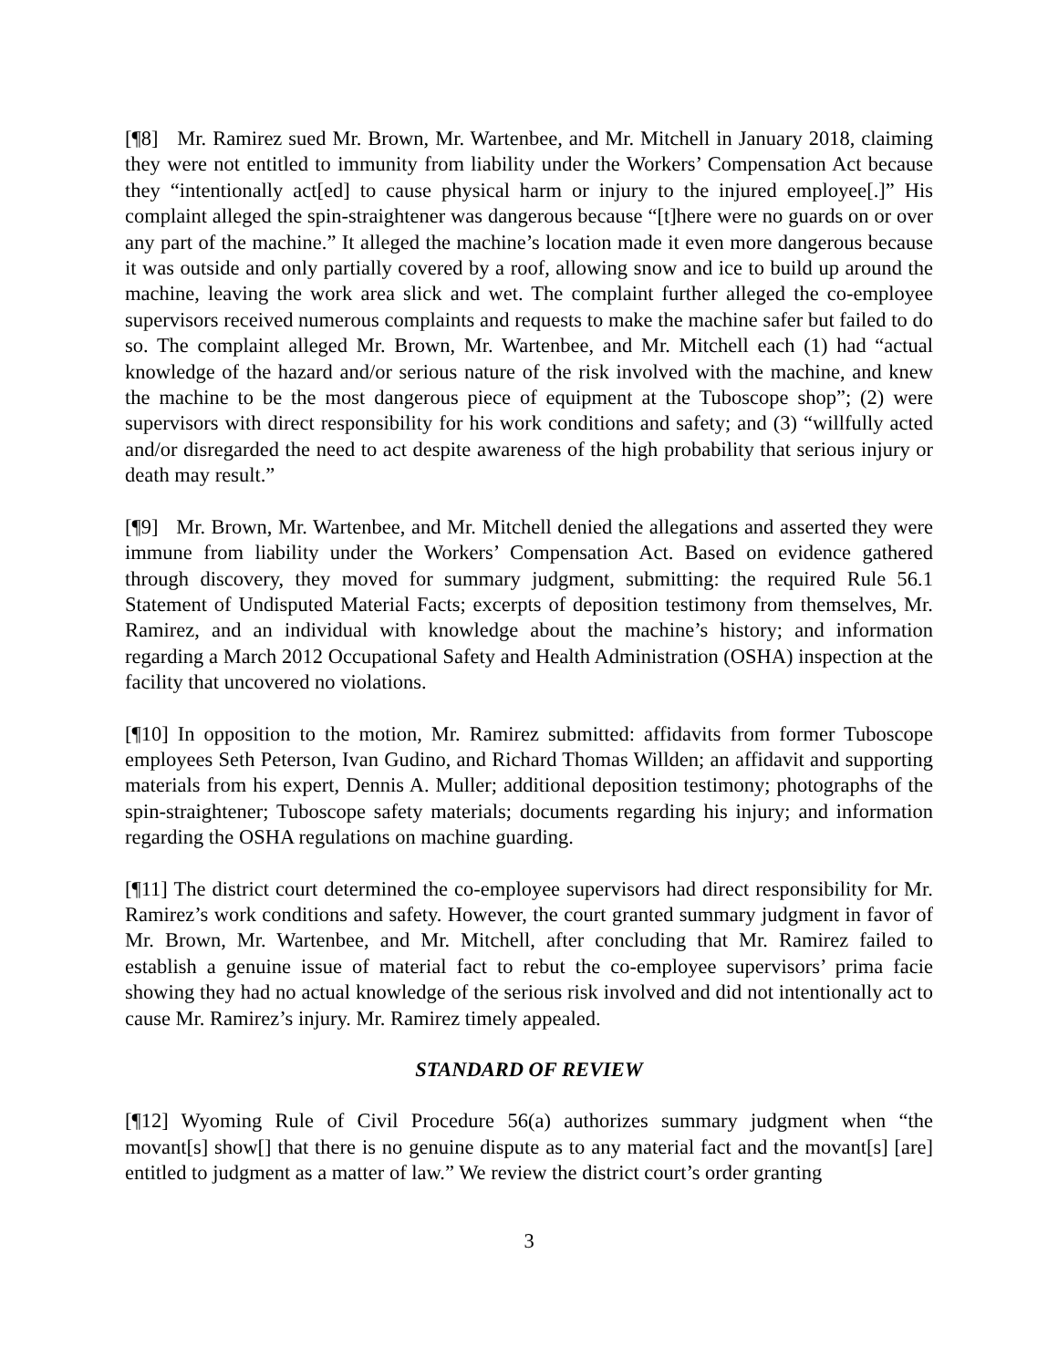[¶8] Mr. Ramirez sued Mr. Brown, Mr. Wartenbee, and Mr. Mitchell in January 2018, claiming they were not entitled to immunity from liability under the Workers’ Compensation Act because they “intentionally act[ed] to cause physical harm or injury to the injured employee[.]” His complaint alleged the spin-straightener was dangerous because “[t]here were no guards on or over any part of the machine.” It alleged the machine’s location made it even more dangerous because it was outside and only partially covered by a roof, allowing snow and ice to build up around the machine, leaving the work area slick and wet. The complaint further alleged the co-employee supervisors received numerous complaints and requests to make the machine safer but failed to do so. The complaint alleged Mr. Brown, Mr. Wartenbee, and Mr. Mitchell each (1) had “actual knowledge of the hazard and/or serious nature of the risk involved with the machine, and knew the machine to be the most dangerous piece of equipment at the Tuboscope shop”; (2) were supervisors with direct responsibility for his work conditions and safety; and (3) “willfully acted and/or disregarded the need to act despite awareness of the high probability that serious injury or death may result.”
[¶9] Mr. Brown, Mr. Wartenbee, and Mr. Mitchell denied the allegations and asserted they were immune from liability under the Workers’ Compensation Act. Based on evidence gathered through discovery, they moved for summary judgment, submitting: the required Rule 56.1 Statement of Undisputed Material Facts; excerpts of deposition testimony from themselves, Mr. Ramirez, and an individual with knowledge about the machine’s history; and information regarding a March 2012 Occupational Safety and Health Administration (OSHA) inspection at the facility that uncovered no violations.
[¶10] In opposition to the motion, Mr. Ramirez submitted: affidavits from former Tuboscope employees Seth Peterson, Ivan Gudino, and Richard Thomas Willden; an affidavit and supporting materials from his expert, Dennis A. Muller; additional deposition testimony; photographs of the spin-straightener; Tuboscope safety materials; documents regarding his injury; and information regarding the OSHA regulations on machine guarding.
[¶11] The district court determined the co-employee supervisors had direct responsibility for Mr. Ramirez’s work conditions and safety. However, the court granted summary judgment in favor of Mr. Brown, Mr. Wartenbee, and Mr. Mitchell, after concluding that Mr. Ramirez failed to establish a genuine issue of material fact to rebut the co-employee supervisors’ prima facie showing they had no actual knowledge of the serious risk involved and did not intentionally act to cause Mr. Ramirez’s injury. Mr. Ramirez timely appealed.
STANDARD OF REVIEW
[¶12] Wyoming Rule of Civil Procedure 56(a) authorizes summary judgment when “the movant[s] show[] that there is no genuine dispute as to any material fact and the movant[s] [are] entitled to judgment as a matter of law.” We review the district court’s order granting
3